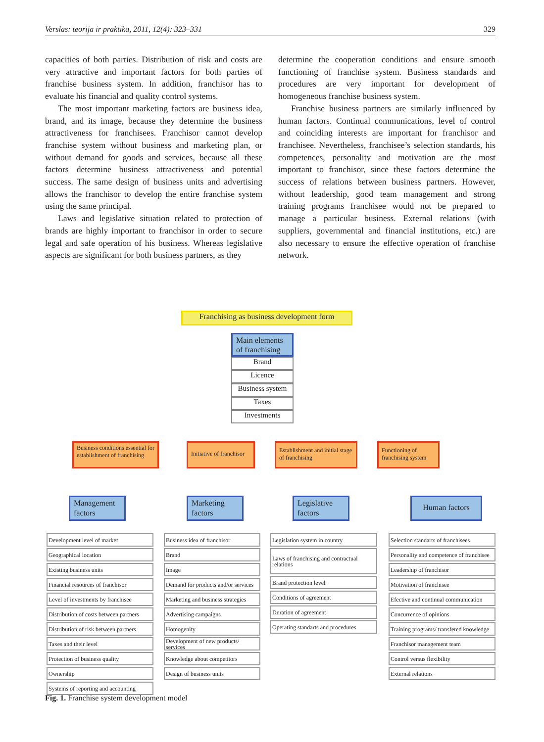Verslas: teorija ir praktika, 2011, 12(4): 323–331 329
capacities of both parties. Distribution of risk and costs are very attractive and important factors for both parties of franchise business system. In addition, franchisor has to evaluate his financial and quality control systems.
The most important marketing factors are business idea, brand, and its image, because they determine the business attractiveness for franchisees. Franchisor cannot develop franchise system without business and marketing plan, or without demand for goods and services, because all these factors determine business attractiveness and potential success. The same design of business units and advertising allows the franchisor to develop the entire franchise system using the same principal.
Laws and legislative situation related to protection of brands are highly important to franchisor in order to secure legal and safe operation of his business. Whereas legislative aspects are significant for both business partners, as they
determine the cooperation conditions and ensure smooth functioning of franchise system. Business standards and procedures are very important for development of homogeneous franchise business system.
Franchise business partners are similarly influenced by human factors. Continual communications, level of control and coinciding interests are important for franchisor and franchisee. Nevertheless, franchisee’s selection standards, his competences, personality and motivation are the most important to franchisor, since these factors determine the success of relations between business partners. However, without leadership, good team management and strong training programs franchisee would not be prepared to manage a particular business. External relations (with suppliers, governmental and financial institutions, etc.) are also necessary to ensure the effective operation of franchise network.
Franchising as business development form
Main elements of franchising
Brand
Licence
Business system
Taxes
Investments
Business conditions essential for establishment of franchising
Initiative of franchisor
Establishment and initial stage of franchising
Functioning of franchising system
Management factors
Marketing factors
Legislative factors
Human factors
Development level of market
Geographical location
Existing business units
Financial resources of franchisor
Level of investments by franchisee
Distribution of costs between partners
Distribution of risk between partners
Taxes and their level
Protection of business quality
Ownership
Systems of reporting and accounting
Business idea of franchisor
Brand
Image
Demand for products and/or services
Marketing and business strategies
Advertising campaigns
Homogenity
Development of new products/ services
Knowledge about competitors
Design of business units
Legislation system in country
Laws of franchising and contractual relations
Brand protection level
Conditions of agreement
Duration of agreement
Operating standarts and procedures
Selection standarts of franchisees
Personality and competence of franchisee
Leadership of franchisor
Motivation of franchisee
Efective and continual communication
Concurrence of opinions
Training programs/ transfered knowledge
Franchisor management team
Control versus flexibility
External relations
Fig. 1. Franchise system development model